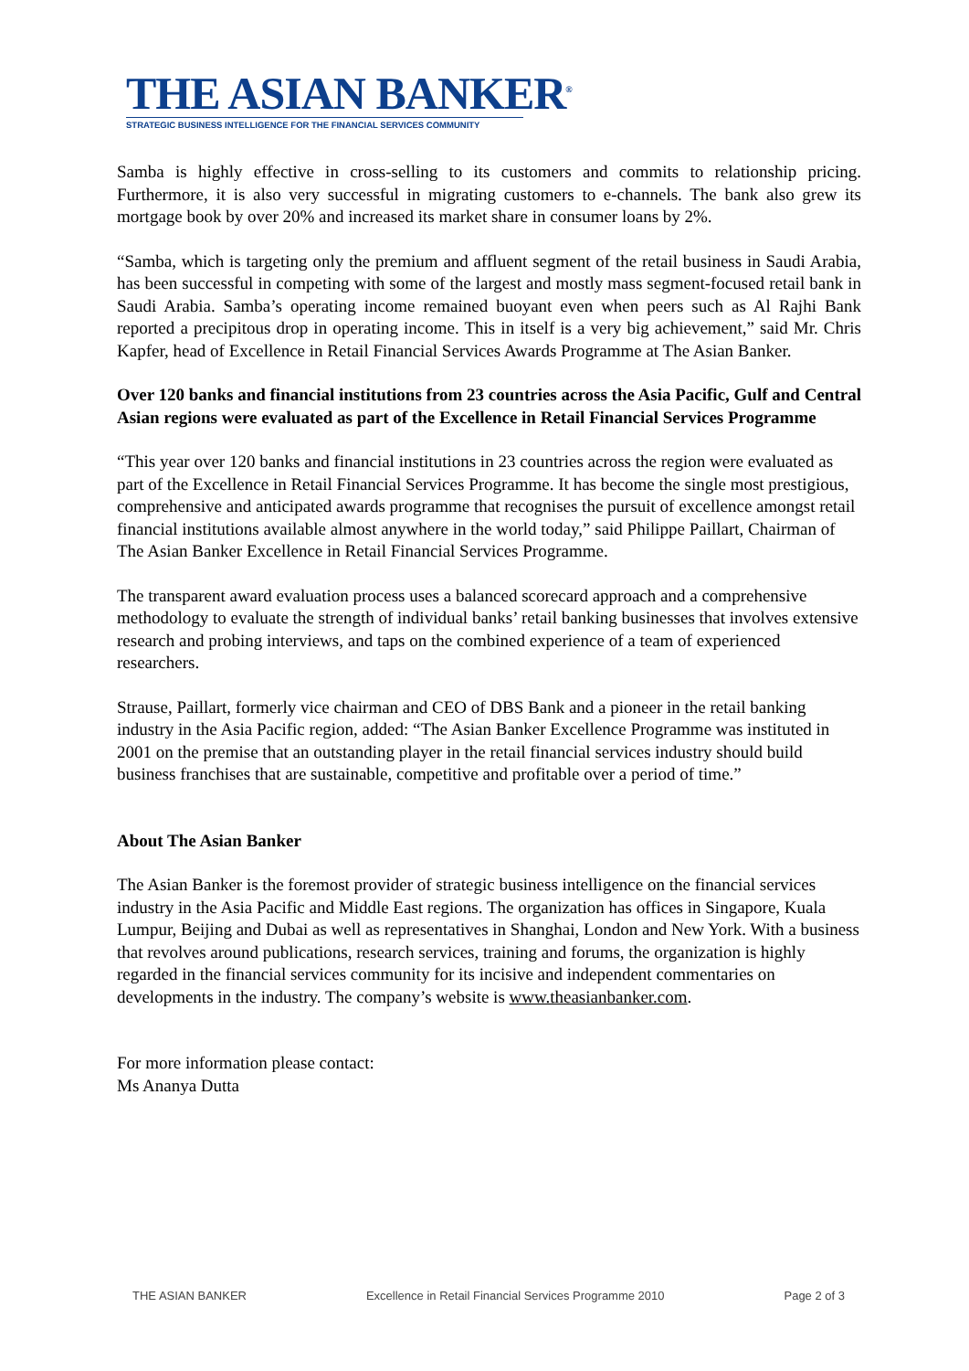THE ASIAN BANKER<sup>®</sup>
STRATEGIC BUSINESS INTELLIGENCE FOR THE FINANCIAL SERVICES COMMUNITY
Samba is highly effective in cross-selling to its customers and commits to relationship pricing. Furthermore, it is also very successful in migrating customers to e-channels. The bank also grew its mortgage book by over 20% and increased its market share in consumer loans by 2%.
“Samba, which is targeting only the premium and affluent segment of the retail business in Saudi Arabia, has been successful in competing with some of the largest and mostly mass segment-focused retail bank in Saudi Arabia. Samba’s operating income remained buoyant even when peers such as Al Rajhi Bank reported a precipitous drop in operating income. This in itself is a very big achievement,” said Mr. Chris Kapfer, head of Excellence in Retail Financial Services Awards Programme at The Asian Banker.
Over 120 banks and financial institutions from 23 countries across the Asia Pacific, Gulf and Central Asian regions were evaluated as part of the Excellence in Retail Financial Services Programme
“This year over 120 banks and financial institutions in 23 countries across the region were evaluated as part of the Excellence in Retail Financial Services Programme. It has become the single most prestigious, comprehensive and anticipated awards programme that recognises the pursuit of excellence amongst retail financial institutions available almost anywhere in the world today,” said Philippe Paillart, Chairman of The Asian Banker Excellence in Retail Financial Services Programme.
The transparent award evaluation process uses a balanced scorecard approach and a comprehensive methodology to evaluate the strength of individual banks’ retail banking businesses that involves extensive research and probing interviews, and taps on the combined experience of a team of experienced researchers.
Strause, Paillart, formerly vice chairman and CEO of DBS Bank and a pioneer in the retail banking industry in the Asia Pacific region, added: “The Asian Banker Excellence Programme was instituted in 2001 on the premise that an outstanding player in the retail financial services industry should build business franchises that are sustainable, competitive and profitable over a period of time.”
About The Asian Banker
The Asian Banker is the foremost provider of strategic business intelligence on the financial services industry in the Asia Pacific and Middle East regions. The organization has offices in Singapore, Kuala Lumpur, Beijing and Dubai as well as representatives in Shanghai, London and New York. With a business that revolves around publications, research services, training and forums, the organization is highly regarded in the financial services community for its incisive and independent commentaries on developments in the industry. The company’s website is www.theasianbanker.com.
For more information please contact:
Ms Ananya Dutta
THE ASIAN BANKER Excellence in Retail Financial Services Programme 2010 Page 2 of 3